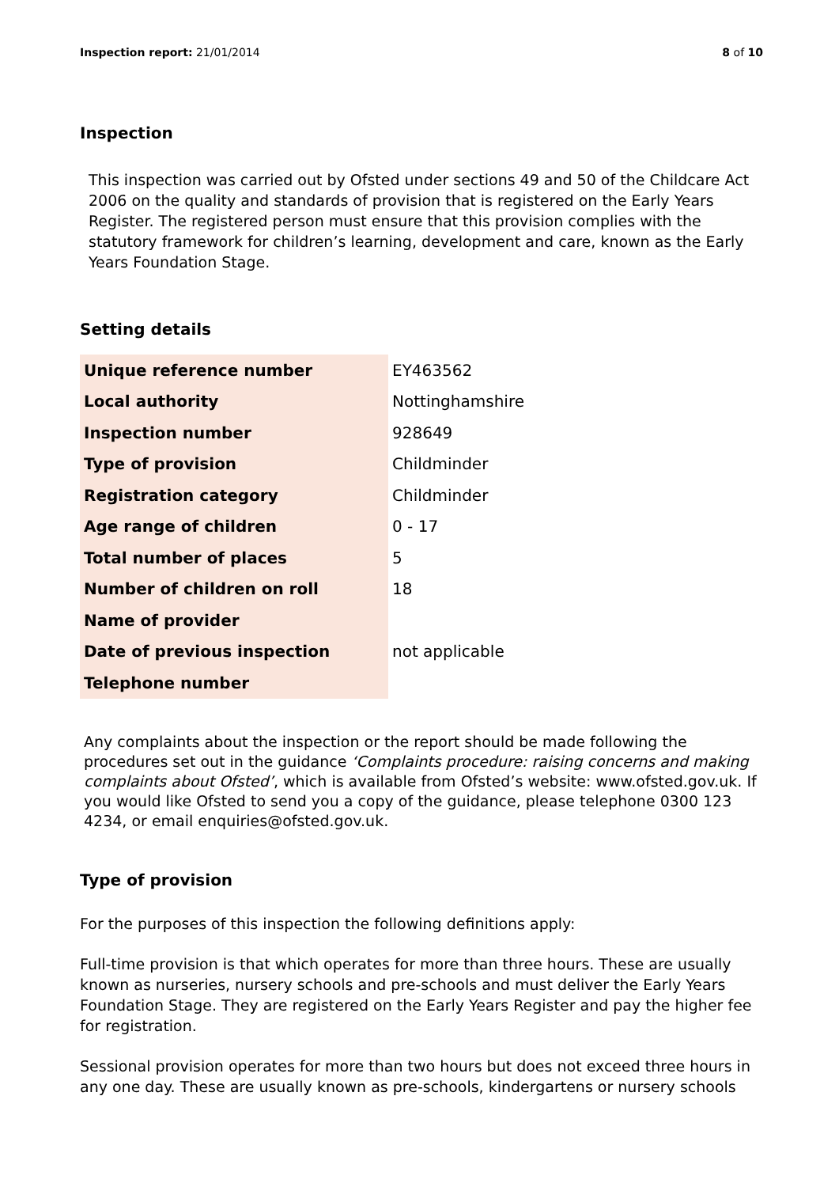Inspection report: 21/01/2014 8 of 10
Inspection
This inspection was carried out by Ofsted under sections 49 and 50 of the Childcare Act 2006 on the quality and standards of provision that is registered on the Early Years Register. The registered person must ensure that this provision complies with the statutory framework for children’s learning, development and care, known as the Early Years Foundation Stage.
Setting details
| Unique reference number | EY463562 |
| Local authority | Nottinghamshire |
| Inspection number | 928649 |
| Type of provision | Childminder |
| Registration category | Childminder |
| Age range of children | 0 - 17 |
| Total number of places | 5 |
| Number of children on roll | 18 |
| Name of provider | |
| Date of previous inspection | not applicable |
| Telephone number | |
Any complaints about the inspection or the report should be made following the procedures set out in the guidance ‘Complaints procedure: raising concerns and making complaints about Ofsted’, which is available from Ofsted’s website: www.ofsted.gov.uk. If you would like Ofsted to send you a copy of the guidance, please telephone 0300 123 4234, or email enquiries@ofsted.gov.uk.
Type of provision
For the purposes of this inspection the following definitions apply:
Full-time provision is that which operates for more than three hours. These are usually known as nurseries, nursery schools and pre-schools and must deliver the Early Years Foundation Stage. They are registered on the Early Years Register and pay the higher fee for registration.
Sessional provision operates for more than two hours but does not exceed three hours in any one day. These are usually known as pre-schools, kindergartens or nursery schools